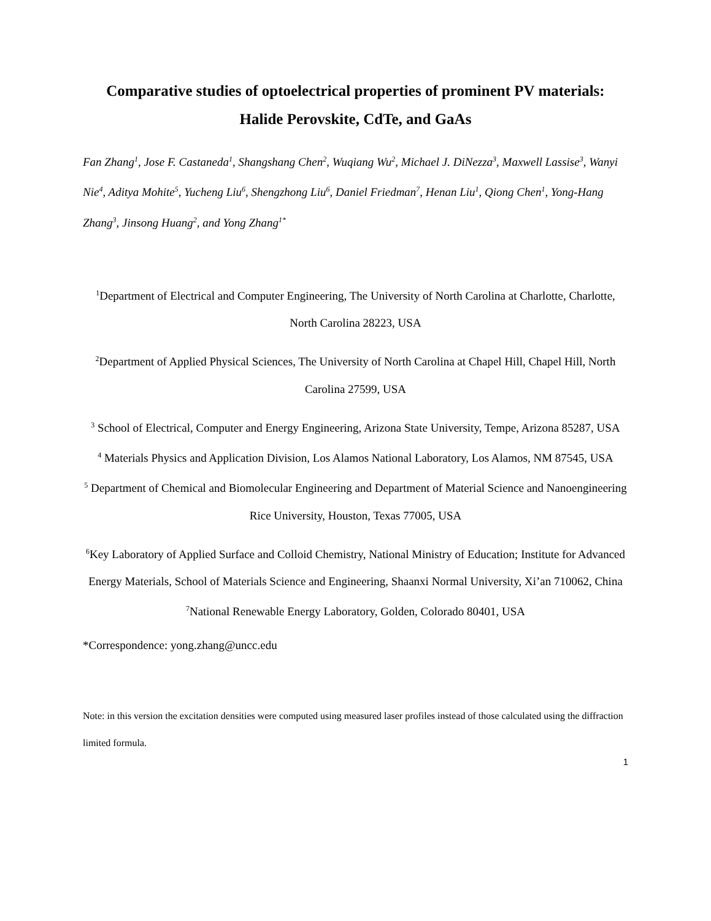Comparative studies of optoelectrical properties of prominent PV materials:
Halide Perovskite, CdTe, and GaAs
Fan Zhang<sup>1</sup>, Jose F. Castaneda<sup>1</sup>, Shangshang Chen<sup>2</sup>, Wuqiang Wu<sup>2</sup>, Michael J. DiNezza<sup>3</sup>, Maxwell Lassise<sup>3</sup>, Wanyi Nie<sup>4</sup>, Aditya Mohite<sup>5</sup>, Yucheng Liu<sup>6</sup>, Shengzhong Liu<sup>6</sup>, Daniel Friedman<sup>7</sup>, Henan Liu<sup>1</sup>, Qiong Chen<sup>1</sup>, Yong-Hang Zhang<sup>3</sup>, Jinsong Huang<sup>2</sup>, and Yong Zhang<sup>1*</sup>
<sup>1</sup> Department of Electrical and Computer Engineering, The University of North Carolina at Charlotte, Charlotte, North Carolina 28223, USA
<sup>2</sup> Department of Applied Physical Sciences, The University of North Carolina at Chapel Hill, Chapel Hill, North Carolina 27599, USA
<sup>3</sup> School of Electrical, Computer and Energy Engineering, Arizona State University, Tempe, Arizona 85287, USA
<sup>4</sup> Materials Physics and Application Division, Los Alamos National Laboratory, Los Alamos, NM 87545, USA
<sup>5</sup> Department of Chemical and Biomolecular Engineering and Department of Material Science and Nanoengineering Rice University, Houston, Texas 77005, USA
<sup>6</sup> Key Laboratory of Applied Surface and Colloid Chemistry, National Ministry of Education; Institute for Advanced Energy Materials, School of Materials Science and Engineering, Shaanxi Normal University, Xi’an 710062, China
<sup>7</sup> National Renewable Energy Laboratory, Golden, Colorado 80401, USA
*Correspondence: yong.zhang@uncc.edu
Note: in this version the excitation densities were computed using measured laser profiles instead of those calculated using the diffraction limited formula.
1